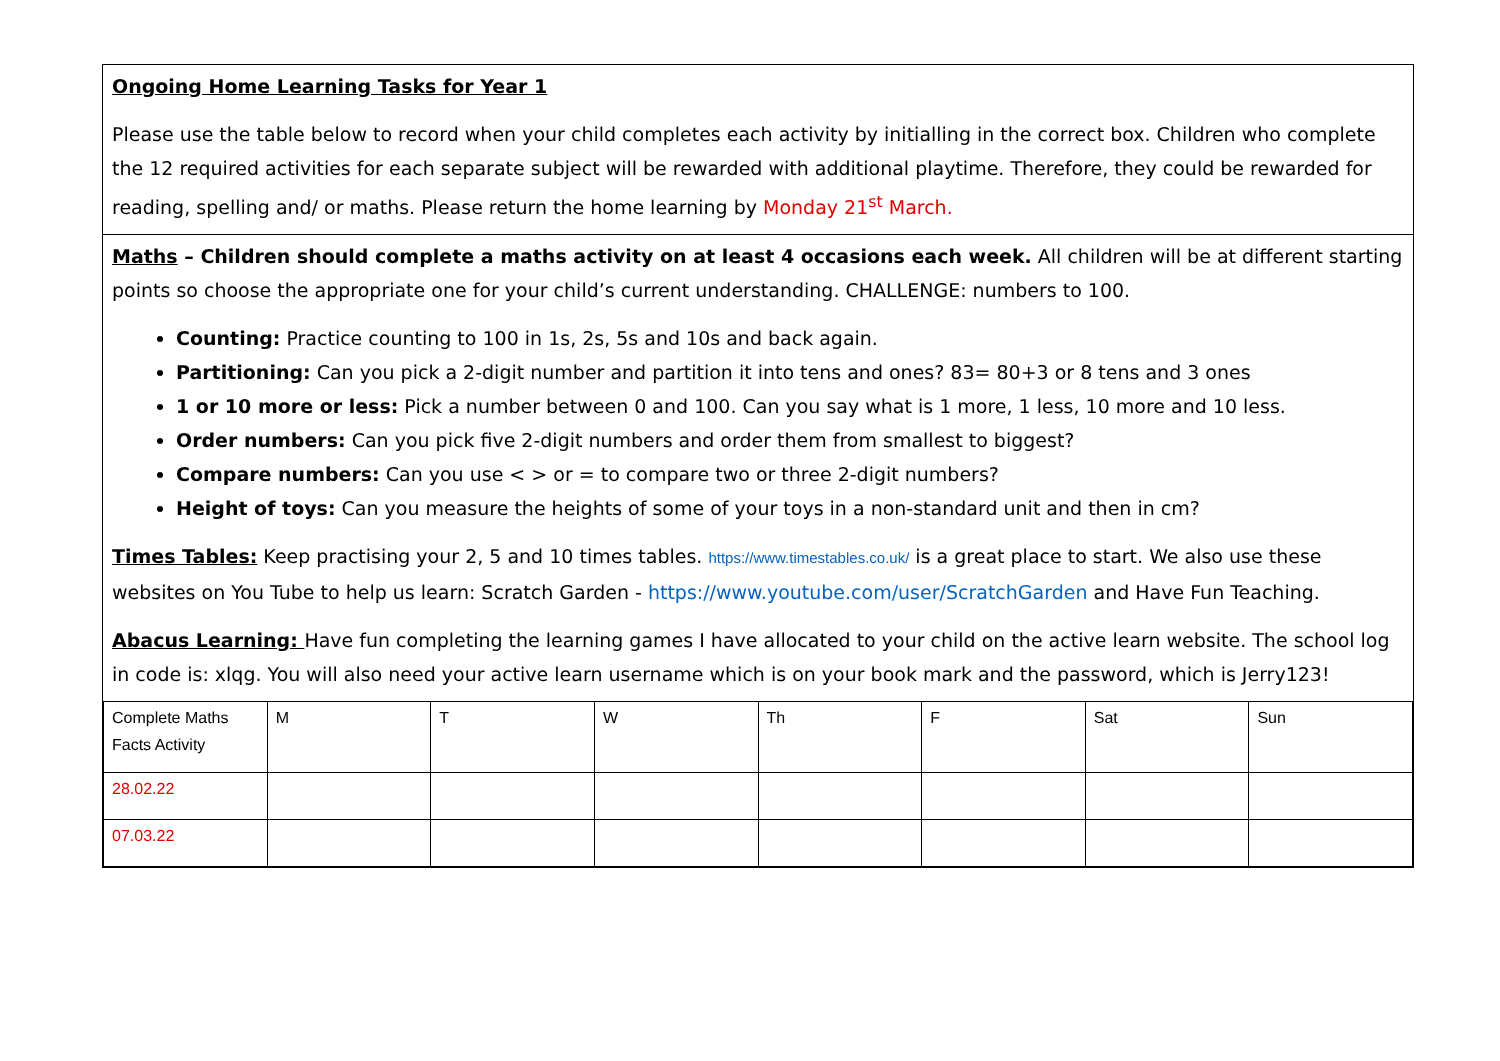Ongoing Home Learning Tasks for Year 1
Please use the table below to record when your child completes each activity by initialling in the correct box. Children who complete the 12 required activities for each separate subject will be rewarded with additional playtime. Therefore, they could be rewarded for reading, spelling and/ or maths. Please return the home learning by Monday 21<sup>st</sup> March.
Maths – Children should complete a maths activity on at least 4 occasions each week. All children will be at different starting points so choose the appropriate one for your child’s current understanding. CHALLENGE: numbers to 100.
Counting: Practice counting to 100 in 1s, 2s, 5s and 10s and back again.
Partitioning: Can you pick a 2-digit number and partition it into tens and ones? 83= 80+3 or 8 tens and 3 ones
1 or 10 more or less: Pick a number between 0 and 100. Can you say what is 1 more, 1 less, 10 more and 10 less.
Order numbers: Can you pick five 2-digit numbers and order them from smallest to biggest?
Compare numbers: Can you use < > or = to compare two or three 2-digit numbers?
Height of toys: Can you measure the heights of some of your toys in a non-standard unit and then in cm?
Times Tables: Keep practising your 2, 5 and 10 times tables. https://www.timestables.co.uk/ is a great place to start. We also use these websites on You Tube to help us learn: Scratch Garden - https://www.youtube.com/user/ScratchGarden and Have Fun Teaching.
Abacus Learning: Have fun completing the learning games I have allocated to your child on the active learn website. The school log in code is: xlqg. You will also need your active learn username which is on your book mark and the password, which is Jerry123!
| Complete Maths Facts Activity | M | T | W | Th | F | Sat | Sun |
| 28.02.22 | | | | | | | |
| 07.03.22 | | | | | | | |